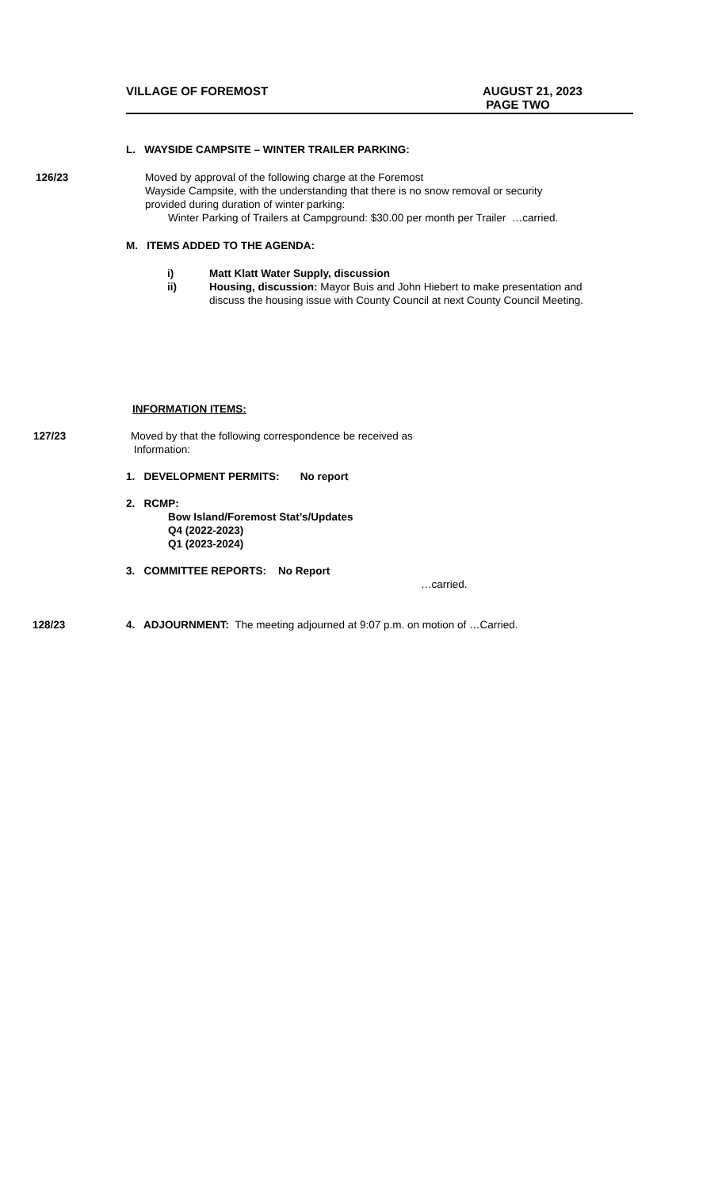VILLAGE OF FOREMOST AUGUST 21, 2023
PAGE TWO
L. WAYSIDE CAMPSITE – WINTER TRAILER PARKING:
126/23 Moved by approval of the following charge at the Foremost
Wayside Campsite, with the understanding that there is no snow removal or security
provided during duration of winter parking:
Winter Parking of Trailers at Campground: $30.00 per month per Trailer …carried.
M. ITEMS ADDED TO THE AGENDA:
i)
ii)
Matt Klatt Water Supply, discussion
Housing, discussion: Mayor Buis and John Hiebert to make presentation and
discuss the housing issue with County Council at next County Council Meeting.
INFORMATION ITEMS:
127/23 Moved by that the following correspondence be received as
Information:
1. DEVELOPMENT PERMITS: No report
2. RCMP:
Bow Island/Foremost Stat’s/Updates
Q4 (2022-2023)
Q1 (2023-2024)
3. COMMITTEE REPORTS: No Report
…carried.
128/23 4. ADJOURNMENT: The meeting adjourned at 9:07 p.m. on motion of …Carried.